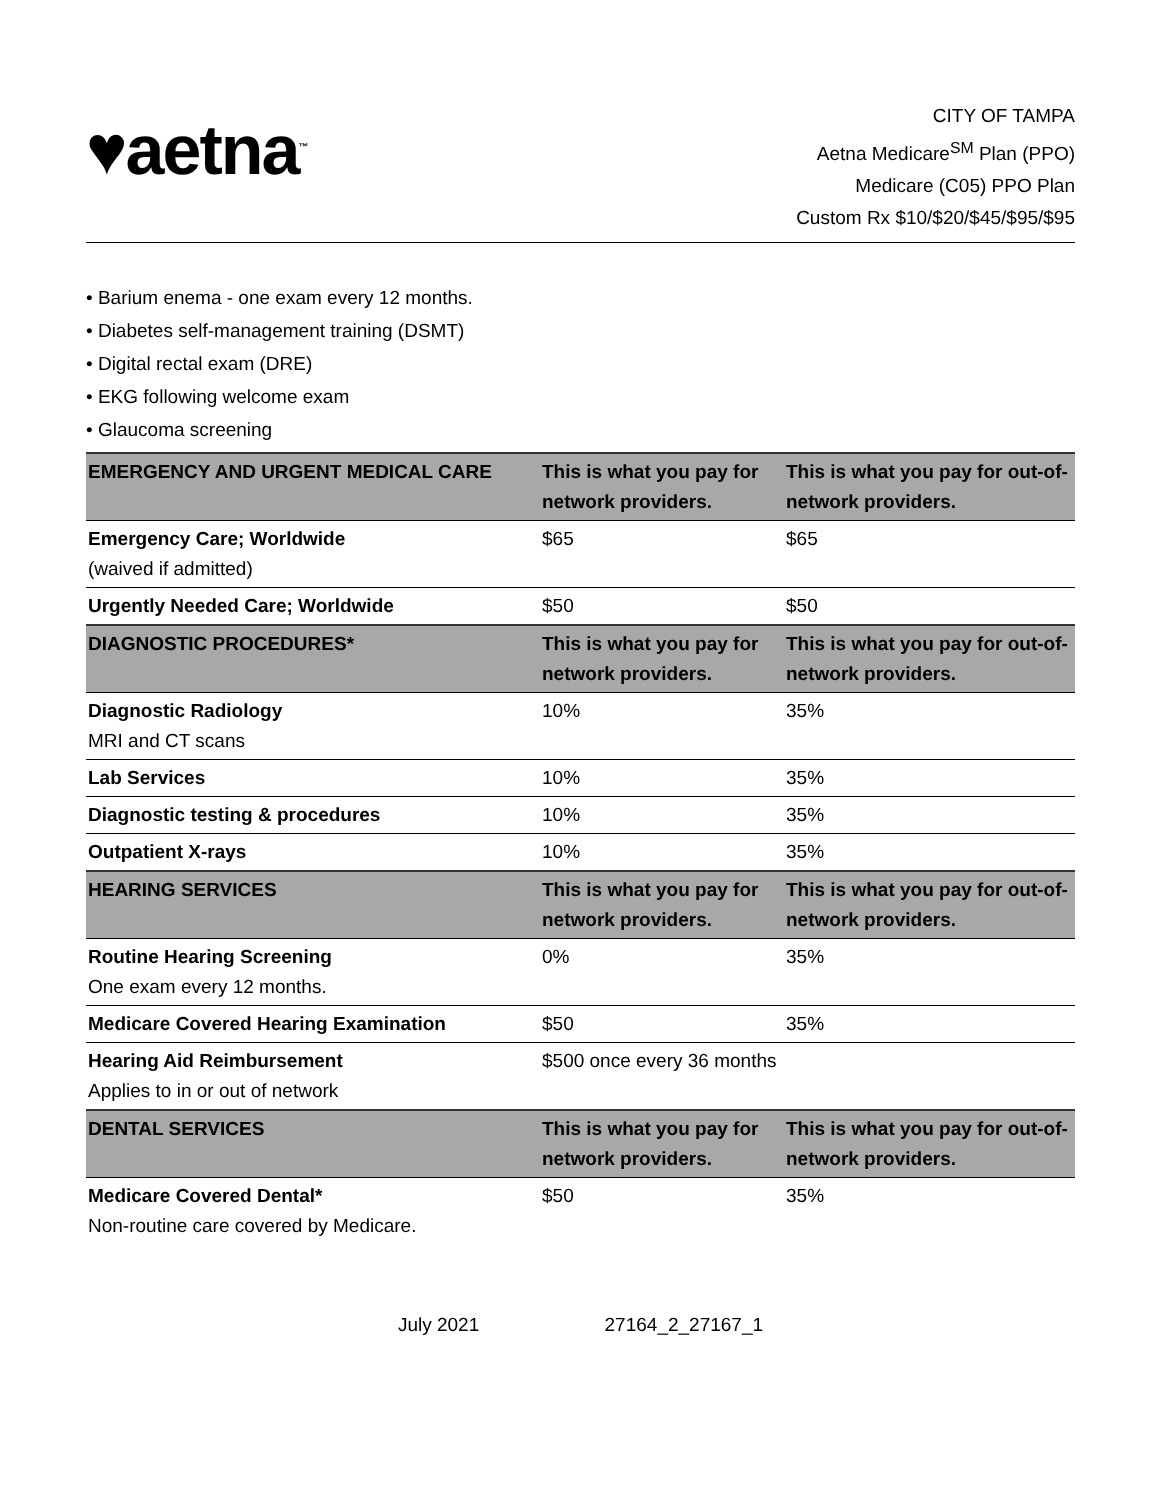♥aetna<sup>™</sup>
CITY OF TAMPA
Aetna Medicare<sup>SM</sup> Plan (PPO)
Medicare (C05) PPO Plan
Custom Rx $10/$20/$45/$95/$95
• Barium enema - one exam every 12 months.
• Diabetes self-management training (DSMT)
• Digital rectal exam (DRE)
• EKG following welcome exam
• Glaucoma screening
| EMERGENCY AND URGENT MEDICAL CARE | This is what you pay for network providers. | This is what you pay for out-of-network providers. |
| --- | --- | --- |
| Emergency Care; Worldwide (waived if admitted) | $65 | $65 |
| Urgently Needed Care; Worldwide | $50 | $50 |
| DIAGNOSTIC PROCEDURES* | This is what you pay for network providers. | This is what you pay for out-of-network providers. |
| Diagnostic Radiology MRI and CT scans | 10% | 35% |
| Lab Services | 10% | 35% |
| Diagnostic testing & procedures | 10% | 35% |
| Outpatient X-rays | 10% | 35% |
| HEARING SERVICES | This is what you pay for network providers. | This is what you pay for out-of-network providers. |
| Routine Hearing Screening One exam every 12 months. | 0% | 35% |
| Medicare Covered Hearing Examination | $50 | 35% |
| Hearing Aid Reimbursement Applies to in or out of network | $500 once every 36 months | |
| DENTAL SERVICES | This is what you pay for network providers. | This is what you pay for out-of-network providers. |
| Medicare Covered Dental* Non-routine care covered by Medicare. | $50 | 35% |
July 2021 27164_2_27167_1